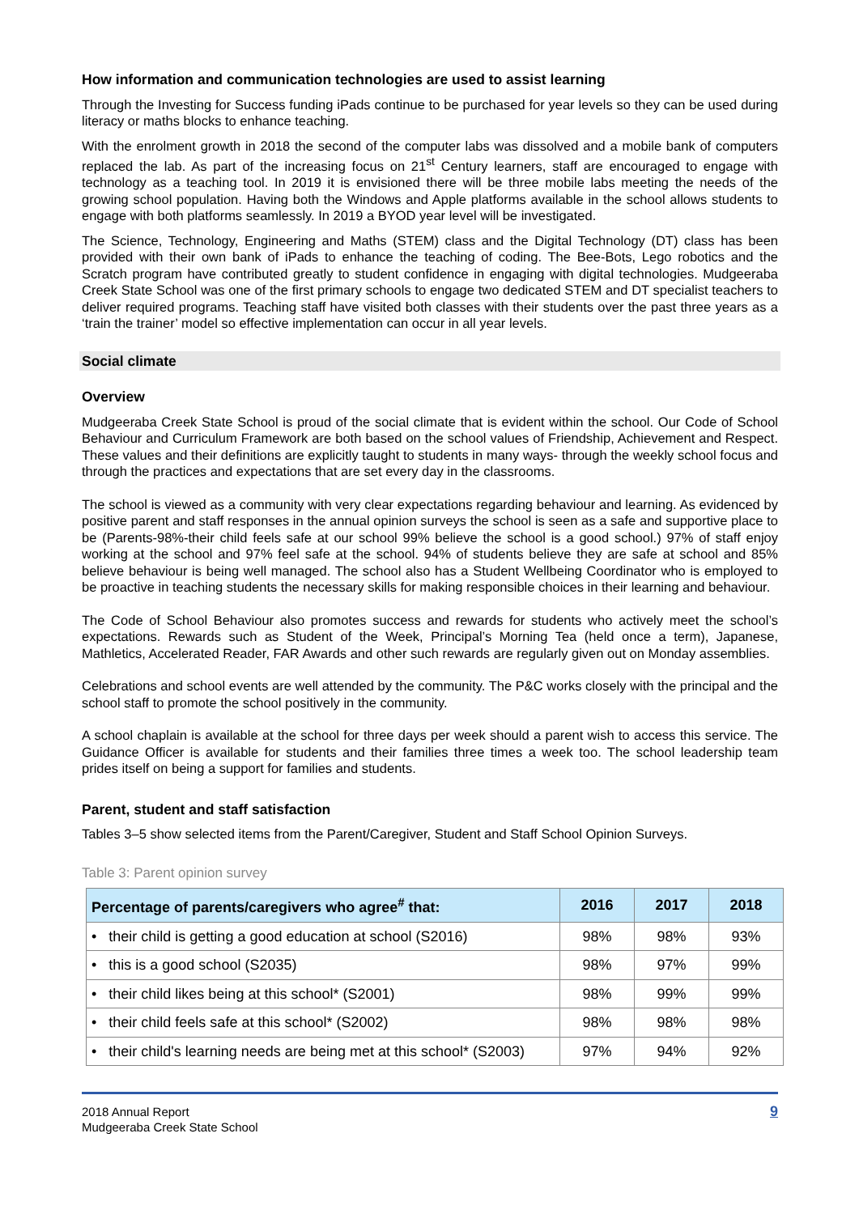How information and communication technologies are used to assist learning
Through the Investing for Success funding iPads continue to be purchased for year levels so they can be used during literacy or maths blocks to enhance teaching.
With the enrolment growth in 2018 the second of the computer labs was dissolved and a mobile bank of computers replaced the lab. As part of the increasing focus on 21<sup>st</sup> Century learners, staff are encouraged to engage with technology as a teaching tool. In 2019 it is envisioned there will be three mobile labs meeting the needs of the growing school population. Having both the Windows and Apple platforms available in the school allows students to engage with both platforms seamlessly. In 2019 a BYOD year level will be investigated.
The Science, Technology, Engineering and Maths (STEM) class and the Digital Technology (DT) class has been provided with their own bank of iPads to enhance the teaching of coding. The Bee-Bots, Lego robotics and the Scratch program have contributed greatly to student confidence in engaging with digital technologies. Mudgeeraba Creek State School was one of the first primary schools to engage two dedicated STEM and DT specialist teachers to deliver required programs. Teaching staff have visited both classes with their students over the past three years as a ‘train the trainer’ model so effective implementation can occur in all year levels.
Social climate
Overview
Mudgeeraba Creek State School is proud of the social climate that is evident within the school. Our Code of School Behaviour and Curriculum Framework are both based on the school values of Friendship, Achievement and Respect. These values and their definitions are explicitly taught to students in many ways- through the weekly school focus and through the practices and expectations that are set every day in the classrooms.
The school is viewed as a community with very clear expectations regarding behaviour and learning. As evidenced by positive parent and staff responses in the annual opinion surveys the school is seen as a safe and supportive place to be (Parents-98%-their child feels safe at our school 99% believe the school is a good school.) 97% of staff enjoy working at the school and 97% feel safe at the school. 94% of students believe they are safe at school and 85% believe behaviour is being well managed. The school also has a Student Wellbeing Coordinator who is employed to be proactive in teaching students the necessary skills for making responsible choices in their learning and behaviour.
The Code of School Behaviour also promotes success and rewards for students who actively meet the school’s expectations. Rewards such as Student of the Week, Principal’s Morning Tea (held once a term), Japanese, Mathletics, Accelerated Reader, FAR Awards and other such rewards are regularly given out on Monday assemblies.
Celebrations and school events are well attended by the community. The P&C works closely with the principal and the school staff to promote the school positively in the community.
A school chaplain is available at the school for three days per week should a parent wish to access this service. The Guidance Officer is available for students and their families three times a week too. The school leadership team prides itself on being a support for families and students.
Parent, student and staff satisfaction
Tables 3–5 show selected items from the Parent/Caregiver, Student and Staff School Opinion Surveys.
Table 3: Parent opinion survey
| Percentage of parents/caregivers who agree<sup>#</sup> that: | 2016 | 2017 | 2018 |
| --- | --- | --- | --- |
| • their child is getting a good education at school (S2016) | 98% | 98% | 93% |
| • this is a good school (S2035) | 98% | 97% | 99% |
| • their child likes being at this school* (S2001) | 98% | 99% | 99% |
| • their child feels safe at this school* (S2002) | 98% | 98% | 98% |
| • their child's learning needs are being met at this school* (S2003) | 97% | 94% | 92% |
2018 Annual Report
Mudgeeraba Creek State School
9